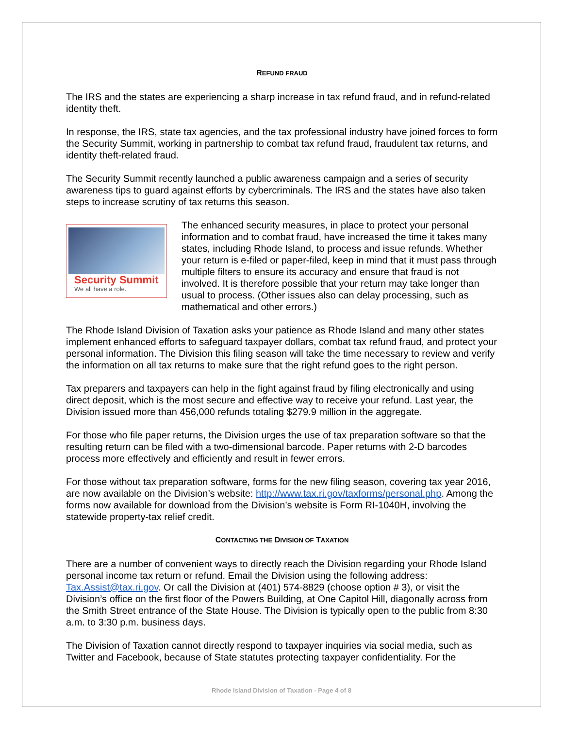REFUND FRAUD
The IRS and the states are experiencing a sharp increase in tax refund fraud, and in refund-related identity theft.
In response, the IRS, state tax agencies, and the tax professional industry have joined forces to form the Security Summit, working in partnership to combat tax refund fraud, fraudulent tax returns, and identity theft-related fraud.
The Security Summit recently launched a public awareness campaign and a series of security awareness tips to guard against efforts by cybercriminals. The IRS and the states have also taken steps to increase scrutiny of tax returns this season.
Security Summit
We all have a role.
The enhanced security measures, in place to protect your personal information and to combat fraud, have increased the time it takes many states, including Rhode Island, to process and issue refunds. Whether your return is e-filed or paper-filed, keep in mind that it must pass through multiple filters to ensure its accuracy and ensure that fraud is not involved. It is therefore possible that your return may take longer than usual to process. (Other issues also can delay processing, such as mathematical and other errors.)
The Rhode Island Division of Taxation asks your patience as Rhode Island and many other states implement enhanced efforts to safeguard taxpayer dollars, combat tax refund fraud, and protect your personal information. The Division this filing season will take the time necessary to review and verify the information on all tax returns to make sure that the right refund goes to the right person.
Tax preparers and taxpayers can help in the fight against fraud by filing electronically and using direct deposit, which is the most secure and effective way to receive your refund. Last year, the Division issued more than 456,000 refunds totaling $279.9 million in the aggregate.
For those who file paper returns, the Division urges the use of tax preparation software so that the resulting return can be filed with a two-dimensional barcode. Paper returns with 2-D barcodes process more effectively and efficiently and result in fewer errors.
For those without tax preparation software, forms for the new filing season, covering tax year 2016, are now available on the Division’s website: http://www.tax.ri.gov/taxforms/personal.php. Among the forms now available for download from the Division’s website is Form RI-1040H, involving the statewide property-tax relief credit.
CONTACTING THE DIVISION OF TAXATION
There are a number of convenient ways to directly reach the Division regarding your Rhode Island personal income tax return or refund. Email the Division using the following address: Tax.Assist@tax.ri.gov. Or call the Division at (401) 574-8829 (choose option # 3), or visit the Division’s office on the first floor of the Powers Building, at One Capitol Hill, diagonally across from the Smith Street entrance of the State House. The Division is typically open to the public from 8:30 a.m. to 3:30 p.m. business days.
The Division of Taxation cannot directly respond to taxpayer inquiries via social media, such as Twitter and Facebook, because of State statutes protecting taxpayer confidentiality. For the
Rhode Island Division of Taxation - Page 4 of 8